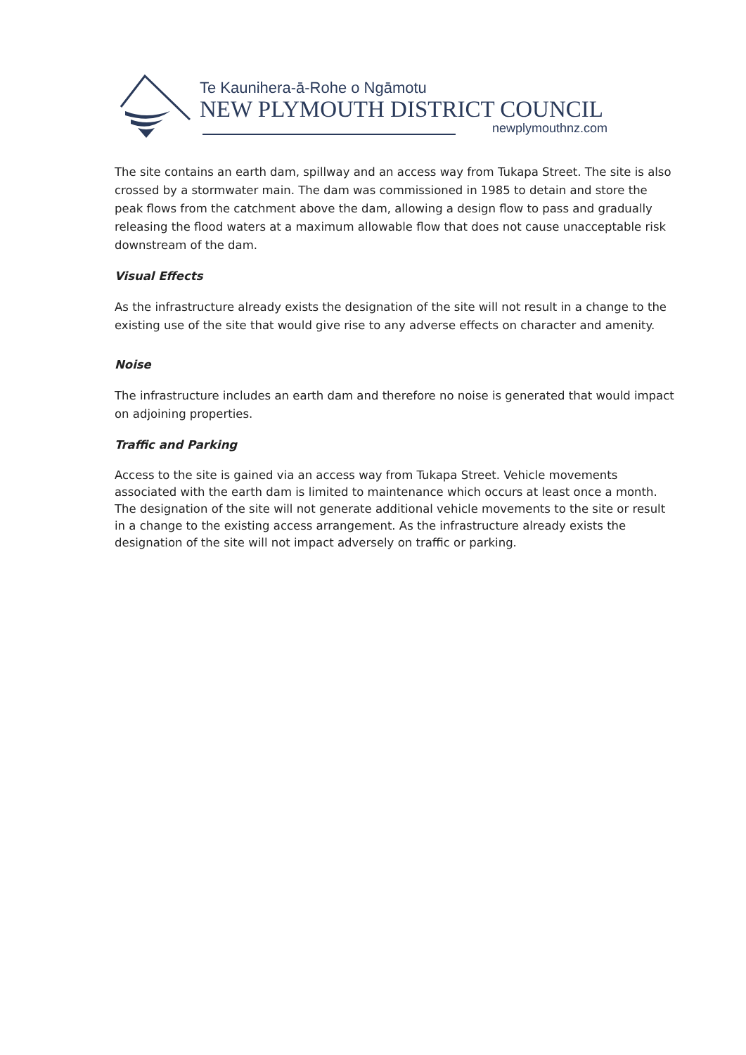Te Kaunihera-ā-Rohe o Ngāmotu
NEW PLYMOUTH DISTRICT COUNCIL
newplymouthnz.com
The site contains an earth dam, spillway and an access way from Tukapa Street. The site is also crossed by a stormwater main. The dam was commissioned in 1985 to detain and store the peak flows from the catchment above the dam, allowing a design flow to pass and gradually releasing the flood waters at a maximum allowable flow that does not cause unacceptable risk downstream of the dam.
Visual Effects
As the infrastructure already exists the designation of the site will not result in a change to the existing use of the site that would give rise to any adverse effects on character and amenity.
Noise
The infrastructure includes an earth dam and therefore no noise is generated that would impact on adjoining properties.
Traffic and Parking
Access to the site is gained via an access way from Tukapa Street. Vehicle movements associated with the earth dam is limited to maintenance which occurs at least once a month. The designation of the site will not generate additional vehicle movements to the site or result in a change to the existing access arrangement. As the infrastructure already exists the designation of the site will not impact adversely on traffic or parking.